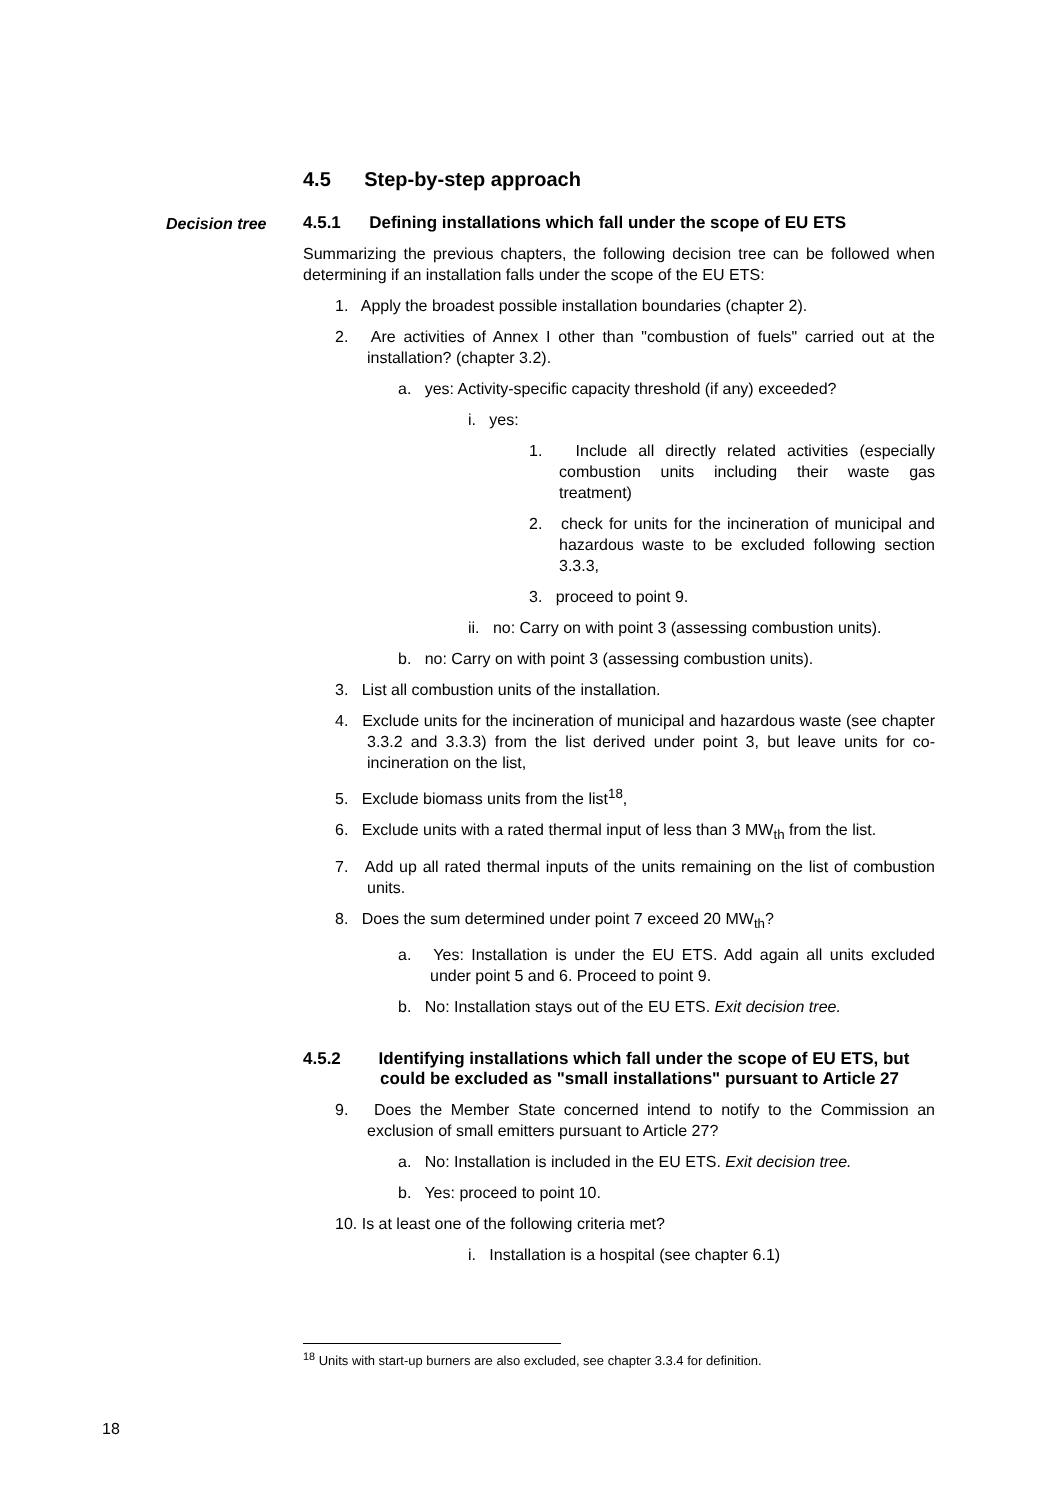4.5 Step-by-step approach
Decision tree 4.5.1 Defining installations which fall under the scope of EU ETS
Summarizing the previous chapters, the following decision tree can be followed when determining if an installation falls under the scope of the EU ETS:
1. Apply the broadest possible installation boundaries (chapter 2).
2. Are activities of Annex I other than "combustion of fuels" carried out at the installation? (chapter 3.2).
a. yes: Activity-specific capacity threshold (if any) exceeded?
i. yes:
1. Include all directly related activities (especially combustion units including their waste gas treatment)
2. check for units for the incineration of municipal and hazardous waste to be excluded following section 3.3.3,
3. proceed to point 9.
ii. no: Carry on with point 3 (assessing combustion units).
b. no: Carry on with point 3 (assessing combustion units).
3. List all combustion units of the installation.
4. Exclude units for the incineration of municipal and hazardous waste (see chapter 3.3.2 and 3.3.3) from the list derived under point 3, but leave units for co-incineration on the list,
5. Exclude biomass units from the list<sup>18</sup>,
6. Exclude units with a rated thermal input of less than 3 MW<sub>th</sub> from the list.
7. Add up all rated thermal inputs of the units remaining on the list of combustion units.
8. Does the sum determined under point 7 exceed 20 MW<sub>th</sub>?
a. Yes: Installation is under the EU ETS. Add again all units excluded under point 5 and 6. Proceed to point 9.
b. No: Installation stays out of the EU ETS. Exit decision tree.
4.5.2 Identifying installations which fall under the scope of EU ETS, but could be excluded as "small installations" pursuant to Article 27
9. Does the Member State concerned intend to notify to the Commission an exclusion of small emitters pursuant to Article 27?
a. No: Installation is included in the EU ETS. Exit decision tree.
b. Yes: proceed to point 10.
10. Is at least one of the following criteria met?
i. Installation is a hospital (see chapter 6.1)
<sup>18</sup> Units with start-up burners are also excluded, see chapter 3.3.4 for definition.
18